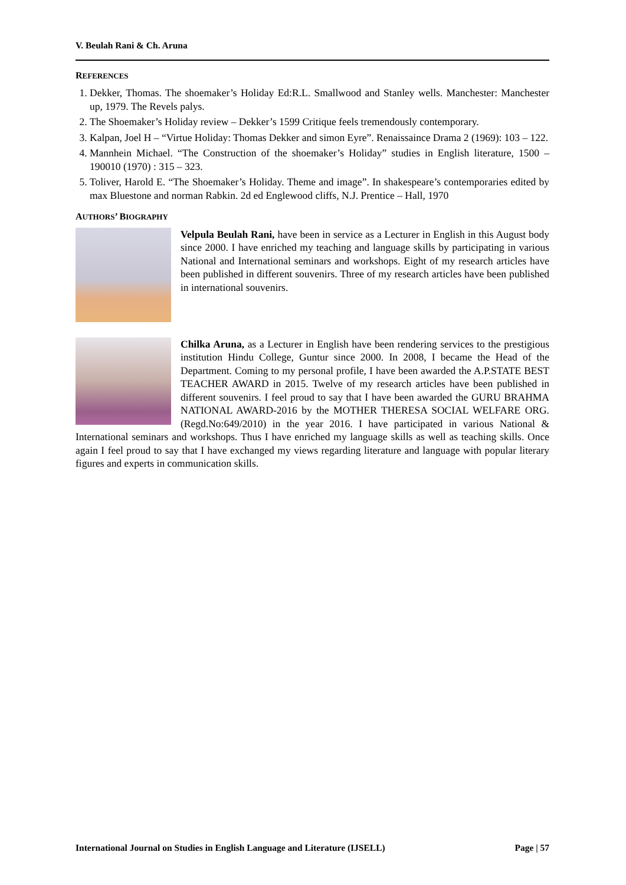V. Beulah Rani & Ch. Aruna
REFERENCES
1. Dekker, Thomas. The shoemaker’s Holiday Ed:R.L. Smallwood and Stanley wells. Manchester: Manchester up, 1979. The Revels palys.
2. The Shoemaker’s Holiday review – Dekker’s 1599 Critique feels tremendously contemporary.
3. Kalpan, Joel H – “Virtue Holiday: Thomas Dekker and simon Eyre”. Renaissaince Drama 2 (1969): 103 – 122.
4. Mannhein Michael. “The Construction of the shoemaker’s Holiday” studies in English literature, 1500 – 190010 (1970) : 315 – 323.
5. Toliver, Harold E. “The Shoemaker’s Holiday. Theme and image”. In shakespeare’s contemporaries edited by max Bluestone and norman Rabkin. 2d ed Englewood cliffs, N.J. Prentice – Hall, 1970
AUTHORS’ BIOGRAPHY
Velpula Beulah Rani, have been in service as a Lecturer in English in this August body since 2000. I have enriched my teaching and language skills by participating in various National and International seminars and workshops. Eight of my research articles have been published in different souvenirs. Three of my research articles have been published in international souvenirs.
Chilka Aruna, as a Lecturer in English have been rendering services to the prestigious institution Hindu College, Guntur since 2000. In 2008, I became the Head of the Department. Coming to my personal profile, I have been awarded the A.P.STATE BEST TEACHER AWARD in 2015. Twelve of my research articles have been published in different souvenirs. I feel proud to say that I have been awarded the GURU BRAHMA NATIONAL AWARD-2016 by the MOTHER THERESA SOCIAL WELFARE ORG. (Regd.No:649/2010) in the year 2016. I have participated in various National & International seminars and workshops. Thus I have enriched my language skills as well as teaching skills. Once again I feel proud to say that I have exchanged my views regarding literature and language with popular literary figures and experts in communication skills.
International Journal on Studies in English Language and Literature (IJSELL) Page | 57